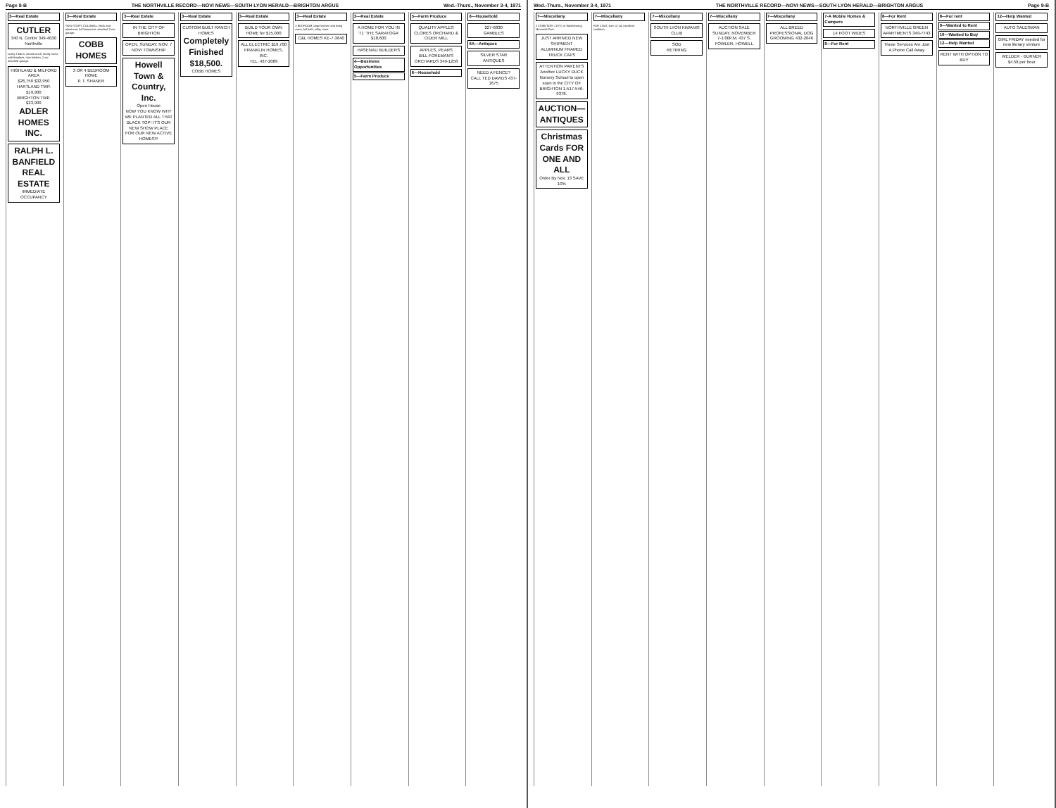Page 8-B THE NORTHVILLE RECORD—NOVI NEWS—SOUTH LYON HERALD—BRIGHTON ARGUS Wed.-Thurs., November 3-4, 1971
3—Real Estate
CUTLER
340 N. Center 349-4030 Northville
Lively 3 bdrm. raised ranch, family room, with fireplace, nice kitchen, 2 car attached garage.
HIGHLAND & MILFORD AREA
$26,750 $32,950
HARTLAND TWP. $19,900
BRIGHTON TWP. $23,900
ADLER HOMES INC.
RALPH L. BANFIELD REAL ESTATE
IMMEDIATE OCCUPANCY
3—Real Estate
TWO STORY COLONIAL. Brick and aluminum, full basement, attached 2-car garage.
COBB HOMES
3 OR 4 BEDROOM HOME
P. T. SHANER
3—Real Estate
IN THE CITY OF BRIGHTON
OPEN, SUNDAY, NOV. 7
NOVI TOWNSHIP
Howell Town & Country, Inc.
Open House
NOW YOU KNOW WHY WE PLANTED ALL THAT BLACK TOP! IT'S OUR NEW SHOW PLACE FOR OUR NEW ACTIVE HOMES!!!
3—Real Estate
CUSTOM BUILT RANCH HOMES
Completely Finished $18,500.
COBB HOMES
3—Real Estate
BUILD YOUR OWN HOME for $15,000
ALL ELECTRIC $19,700
FRANKLIN HOMES, INC.
TEL. 437-2089
3—Real Estate
3 BEDROOM, large kitchen and living room, full bath, utility room.
C&L HOMES KE-7-3640
3—Real Estate
A HOME FOR YOU IN '71 'THE SARATOGA' $18,600
HASENAU BUILDERS
4—Business Opportunities
5—Farm Produce
5—Farm Produce
QUALITY APPLES
CLORES ORCHARD & CIDER MILL
APPLES, PEARS
BILL FOREMAN'S ORCHARDS 349-1258
6—Household
6—Household
227-6830
GAMBLES
6A—Antiques
SILVER STAR ANTIQUES
NEED A FENCE?
CALL TED DAVIDS 437-1675
Wed.-Thurs., November 3-4, 1971 THE NORTHVILLE RECORD—NOVI NEWS—SOUTH LYON HERALD—BRIGHTON ARGUS Page 9-B
7—Miscellany
2 CEMETERY LOTS, in Washtenong Memorial Park.
JUST ARRIVED NEW SHIPMENT
ALUMINUM FRAMED TRUCK CAPS
ATTENTION PARENTS
Another LUCKY DUCK Nursery School to open soon in the CITY OF BRIGHTON 1-517-546-9378.
AUCTION—ANTIQUES
Christmas Cards FOR ONE AND ALL
Order By Nov. 13 SAVE 10%
7—Miscellany
FUR COAT, size 12-14, excellent condition.
7—Miscellany
SOUTH LYON KIWANIS CLUB
SOD
RETIRING
7—Miscellany
AUCTION SALE
SUNDAY, NOVEMBER 7-1:00P.M. 437 S. FOWLER, HOWELL
7—Miscellany
ALL BREED PROFESSIONAL DOG GROOMING 432-2046
7-A Mobile Homes & Campers
14 FOOT WIDES
8—For Rent
8—For Rent
NORTHVILLE GREEN APARTMENTS 349-7743
These Services Are Just A Phone Call Away
8—For rent
9—Wanted to Rent
10—Wanted to Buy
12—Help Wanted
RENT WITH OPTION TO BUY
12—Help Wanted
AUTO SALESMAN
GIRL FRIDAY needed for new literary venture
WELDER - BURNER $4.58 per hour